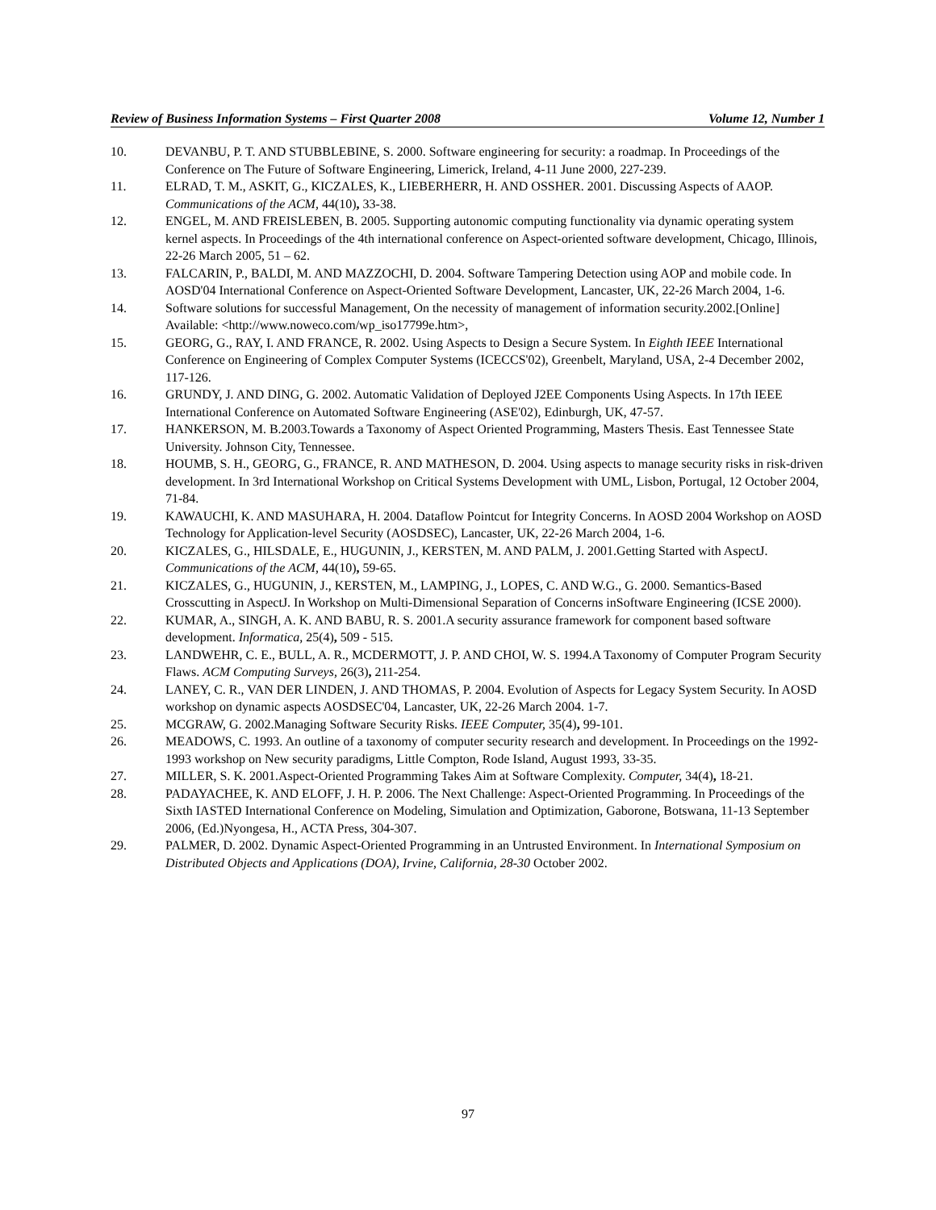Review of Business Information Systems – First Quarter 2008 Volume 12, Number 1
10. DEVANBU, P. T. AND STUBBLEBINE, S. 2000. Software engineering for security: a roadmap. In Proceedings of the Conference on The Future of Software Engineering, Limerick, Ireland, 4-11 June 2000, 227-239.
11. ELRAD, T. M., ASKIT, G., KICZALES, K., LIEBERHERR, H. AND OSSHER. 2001. Discussing Aspects of AAOP. Communications of the ACM, 44(10), 33-38.
12. ENGEL, M. AND FREISLEBEN, B. 2005. Supporting autonomic computing functionality via dynamic operating system kernel aspects. In Proceedings of the 4th international conference on Aspect-oriented software development, Chicago, Illinois, 22-26 March 2005, 51 – 62.
13. FALCARIN, P., BALDI, M. AND MAZZOCHI, D. 2004. Software Tampering Detection using AOP and mobile code. In AOSD'04 International Conference on Aspect-Oriented Software Development, Lancaster, UK, 22-26 March 2004, 1-6.
14. Software solutions for successful Management, On the necessity of management of information security.2002.[Online] Available: <http://www.noweco.com/wp_iso17799e.htm>,
15. GEORG, G., RAY, I. AND FRANCE, R. 2002. Using Aspects to Design a Secure System. In Eighth IEEE International Conference on Engineering of Complex Computer Systems (ICECCS'02), Greenbelt, Maryland, USA, 2-4 December 2002, 117-126.
16. GRUNDY, J. AND DING, G. 2002. Automatic Validation of Deployed J2EE Components Using Aspects. In 17th IEEE International Conference on Automated Software Engineering (ASE'02), Edinburgh, UK, 47-57.
17. HANKERSON, M. B.2003.Towards a Taxonomy of Aspect Oriented Programming, Masters Thesis. East Tennessee State University. Johnson City, Tennessee.
18. HOUMB, S. H., GEORG, G., FRANCE, R. AND MATHESON, D. 2004. Using aspects to manage security risks in risk-driven development. In 3rd International Workshop on Critical Systems Development with UML, Lisbon, Portugal, 12 October 2004, 71-84.
19. KAWAUCHI, K. AND MASUHARA, H. 2004. Dataflow Pointcut for Integrity Concerns. In AOSD 2004 Workshop on AOSD Technology for Application-level Security (AOSDSEC), Lancaster, UK, 22-26 March 2004, 1-6.
20. KICZALES, G., HILSDALE, E., HUGUNIN, J., KERSTEN, M. AND PALM, J. 2001.Getting Started with AspectJ. Communications of the ACM, 44(10), 59-65.
21. KICZALES, G., HUGUNIN, J., KERSTEN, M., LAMPING, J., LOPES, C. AND W.G., G. 2000. Semantics-Based Crosscutting in AspectJ. In Workshop on Multi-Dimensional Separation of Concerns inSoftware Engineering (ICSE 2000).
22. KUMAR, A., SINGH, A. K. AND BABU, R. S. 2001.A security assurance framework for component based software development. Informatica, 25(4), 509 - 515.
23. LANDWEHR, C. E., BULL, A. R., MCDERMOTT, J. P. AND CHOI, W. S. 1994.A Taxonomy of Computer Program Security Flaws. ACM Computing Surveys, 26(3), 211-254.
24. LANEY, C. R., VAN DER LINDEN, J. AND THOMAS, P. 2004. Evolution of Aspects for Legacy System Security. In AOSD workshop on dynamic aspects AOSDSEC'04, Lancaster, UK, 22-26 March 2004. 1-7.
25. MCGRAW, G. 2002.Managing Software Security Risks. IEEE Computer, 35(4), 99-101.
26. MEADOWS, C. 1993. An outline of a taxonomy of computer security research and development. In Proceedings on the 1992-1993 workshop on New security paradigms, Little Compton, Rode Island, August 1993, 33-35.
27. MILLER, S. K. 2001.Aspect-Oriented Programming Takes Aim at Software Complexity. Computer, 34(4), 18-21.
28. PADAYACHEE, K. AND ELOFF, J. H. P. 2006. The Next Challenge: Aspect-Oriented Programming. In Proceedings of the Sixth IASTED International Conference on Modeling, Simulation and Optimization, Gaborone, Botswana, 11-13 September 2006, (Ed.)Nyongesa, H., ACTA Press, 304-307.
29. PALMER, D. 2002. Dynamic Aspect-Oriented Programming in an Untrusted Environment. In International Symposium on Distributed Objects and Applications (DOA), Irvine, California, 28-30 October 2002.
97